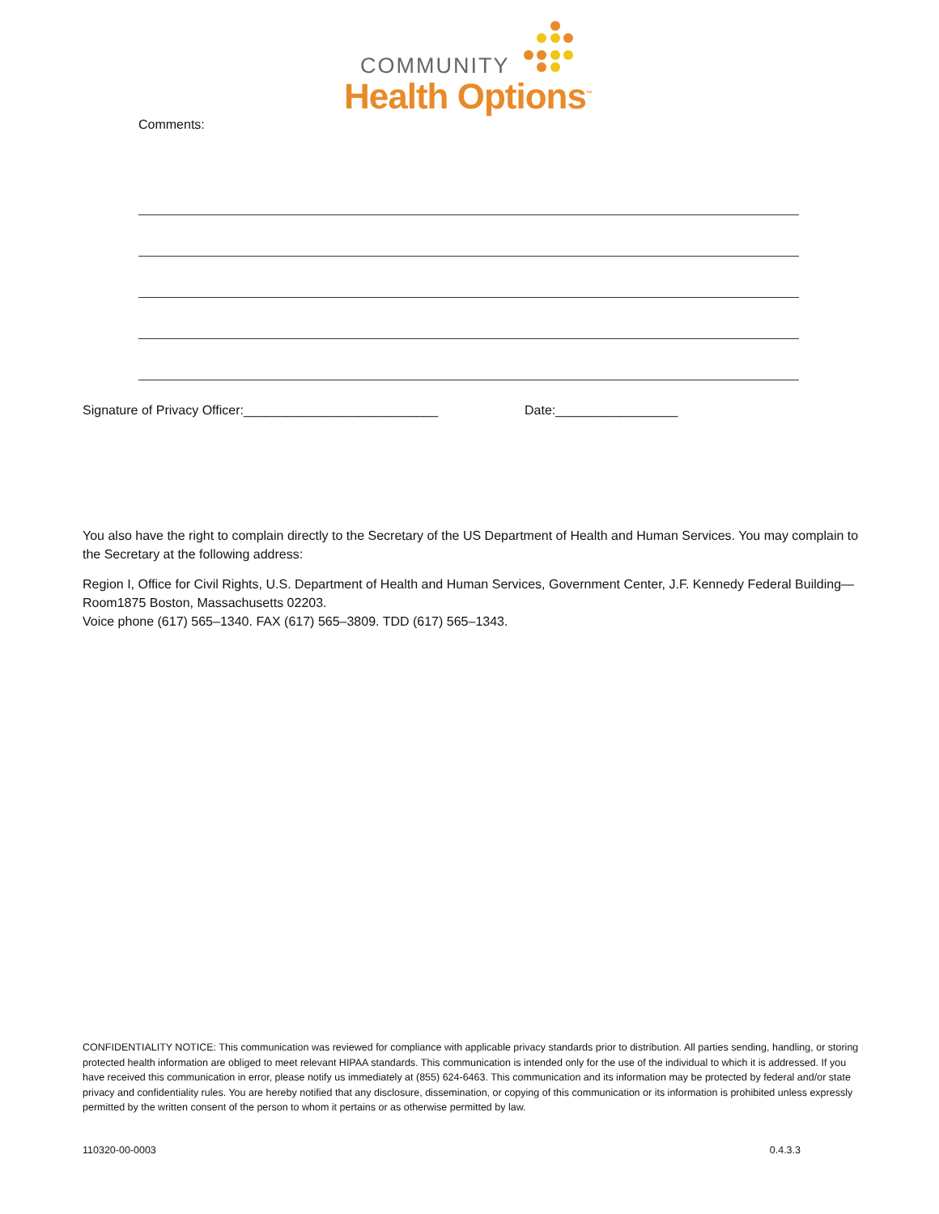COMMUNITY
Health Options<sup>™</sup>
Comments:
Signature of Privacy Officer:___________________________
Date:_________________
You also have the right to complain directly to the Secretary of the US Department of Health and Human Services. You may complain to the Secretary at the following address:
Region I, Office for Civil Rights, U.S. Department of Health and Human Services, Government Center, J.F. Kennedy Federal Building—Room1875 Boston, Massachusetts 02203.
Voice phone (617) 565–1340. FAX (617) 565–3809. TDD (617) 565–1343.
CONFIDENTIALITY NOTICE: This communication was reviewed for compliance with applicable privacy standards prior to distribution. All parties sending, handling, or storing protected health information are obliged to meet relevant HIPAA standards. This communication is intended only for the use of the individual to which it is addressed. If you have received this communication in error, please notify us immediately at (855) 624-6463. This communication and its information may be protected by federal and/or state privacy and confidentiality rules. You are hereby notified that any disclosure, dissemination, or copying of this communication or its information is prohibited unless expressly permitted by the written consent of the person to whom it pertains or as otherwise permitted by law.
110320-00-0003 0.4.3.3